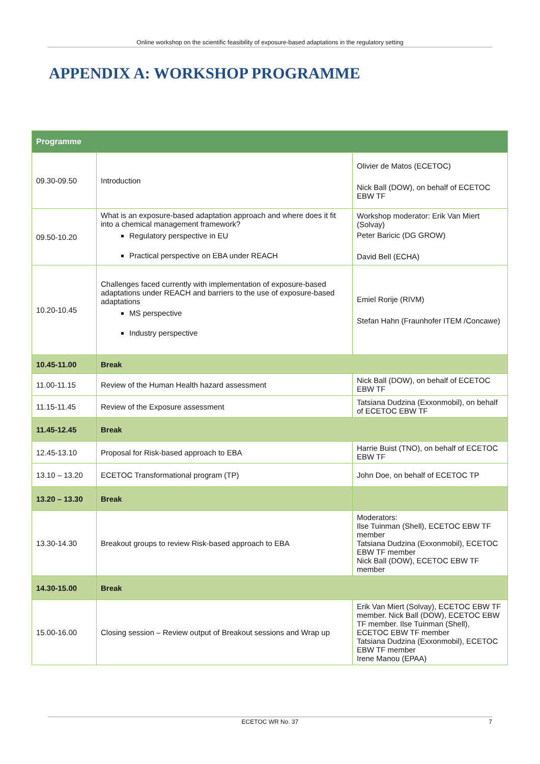Online workshop on the scientific feasibility of exposure-based adaptations in the regulatory setting
APPENDIX A: WORKSHOP PROGRAMME
| Programme | | |
| --- | --- | --- |
| 09.30-09.50 | Introduction | Olivier de Matos (ECETOC) Nick Ball (DOW), on behalf of ECETOC EBW TF |
| 09.50-10.20 | What is an exposure-based adaptation approach and where does it fit into a chemical management framework? Regulatory perspective in EU Practical perspective on EBA under REACH | Workshop moderator: Erik Van Miert (Solvay) Peter Baricic (DG GROW) David Bell (ECHA) |
| 10.20-10.45 | Challenges faced currently with implementation of exposure-based adaptations under REACH and barriers to the use of exposure-based adaptations MS perspective Industry perspective | Emiel Rorije (RIVM) Stefan Hahn (Fraunhofer ITEM /Concawe) |
| 10.45-11.00 | Break | |
| 11.00-11.15 | Review of the Human Health hazard assessment | Nick Ball (DOW), on behalf of ECETOC EBW TF |
| 11.15-11.45 | Review of the Exposure assessment | Tatsiana Dudzina (Exxonmobil), on behalf of ECETOC EBW TF |
| 11.45-12.45 | Break | |
| 12.45-13.10 | Proposal for Risk-based approach to EBA | Harrie Buist (TNO), on behalf of ECETOC EBW TF |
| 13.10 – 13.20 | ECETOC Transformational program (TP) | John Doe, on behalf of ECETOC TP |
| 13.20 – 13.30 | Break | |
| 13.30-14.30 | Breakout groups to review Risk-based approach to EBA | Moderators: Ilse Tuinman (Shell), ECETOC EBW TF member Tatsiana Dudzina (Exxonmobil), ECETOC EBW TF member Nick Ball (DOW), ECETOC EBW TF member |
| 14.30-15.00 | Break | |
| 15.00-16.00 | Closing session – Review output of Breakout sessions and Wrap up | Erik Van Miert (Solvay), ECETOC EBW TF member. Nick Ball (DOW), ECETOC EBW TF member. Ilse Tuinman (Shell), ECETOC EBW TF member Tatsiana Dudzina (Exxonmobil), ECETOC EBW TF member Irene Manou (EPAA) |
ECETOC WR No. 37 7